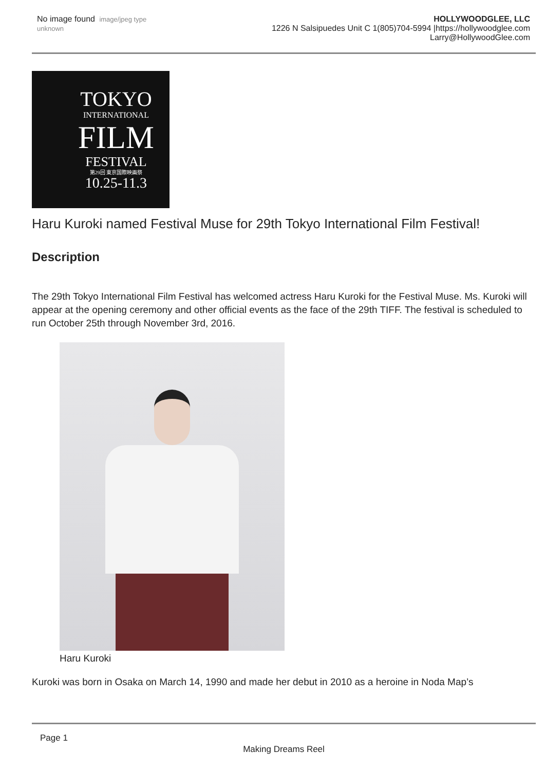No image found image/jpeg type unknown
HOLLYWOODGLEE, LLC
1226 N Salsipuedes Unit C 1(805)704-5994 |https://hollywoodglee.com Larry@HollywoodGlee.com
TOKYO
INTERNATIONAL
FILM
FESTIVAL
第29回 東京国際映画祭
10.25-11.3
Haru Kuroki named Festival Muse for 29th Tokyo International Film Festival!
Description
The 29th Tokyo International Film Festival has welcomed actress Haru Kuroki for the Festival Muse. Ms. Kuroki will appear at the opening ceremony and other official events as the face of the 29th TIFF. The festival is scheduled to run October 25th through November 3rd, 2016.
Haru Kuroki
Kuroki was born in Osaka on March 14, 1990 and made her debut in 2010 as a heroine in Noda Map’s
Page 1
Making Dreams Reel